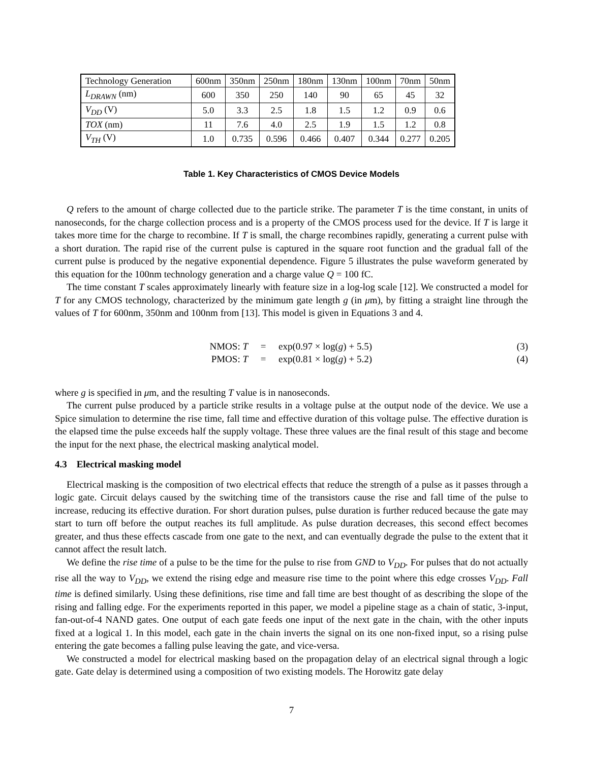| Technology Generation | 600nm | 350nm | 250nm | 180nm | 130nm | 100nm | 70nm | 50nm |
| L<sub>DRAWN</sub> (nm) | 600 | 350 | 250 | 140 | 90 | 65 | 45 | 32 |
| V<sub>DD</sub> (V) | 5.0 | 3.3 | 2.5 | 1.8 | 1.5 | 1.2 | 0.9 | 0.6 |
| TOX (nm) | 11 | 7.6 | 4.0 | 2.5 | 1.9 | 1.5 | 1.2 | 0.8 |
| V<sub>TH</sub> (V) | 1.0 | 0.735 | 0.596 | 0.466 | 0.407 | 0.344 | 0.277 | 0.205 |
Table 1. Key Characteristics of CMOS Device Models
Q refers to the amount of charge collected due to the particle strike. The parameter T is the time constant, in units of nanoseconds, for the charge collection process and is a property of the CMOS process used for the device. If T is large it takes more time for the charge to recombine. If T is small, the charge recombines rapidly, generating a current pulse with a short duration. The rapid rise of the current pulse is captured in the square root function and the gradual fall of the current pulse is produced by the negative exponential dependence. Figure 5 illustrates the pulse waveform generated by this equation for the 100nm technology generation and a charge value Q = 100 fC.
The time constant T scales approximately linearly with feature size in a log-log scale [12]. We constructed a model for T for any CMOS technology, characterized by the minimum gate length g (in μm), by fitting a straight line through the values of T for 600nm, 350nm and 100nm from [13]. This model is given in Equations 3 and 4.
NMOS: T = exp(0.97 × log(g) + 5.5) (3)
PMOS: T = exp(0.81 × log(g) + 5.2) (4)
where g is specified in μm, and the resulting T value is in nanoseconds.
The current pulse produced by a particle strike results in a voltage pulse at the output node of the device. We use a Spice simulation to determine the rise time, fall time and effective duration of this voltage pulse. The effective duration is the elapsed time the pulse exceeds half the supply voltage. These three values are the final result of this stage and become the input for the next phase, the electrical masking analytical model.
4.3 Electrical masking model
Electrical masking is the composition of two electrical effects that reduce the strength of a pulse as it passes through a logic gate. Circuit delays caused by the switching time of the transistors cause the rise and fall time of the pulse to increase, reducing its effective duration. For short duration pulses, pulse duration is further reduced because the gate may start to turn off before the output reaches its full amplitude. As pulse duration decreases, this second effect becomes greater, and thus these effects cascade from one gate to the next, and can eventually degrade the pulse to the extent that it cannot affect the result latch.
We define the rise time of a pulse to be the time for the pulse to rise from GND to V<sub>DD</sub>. For pulses that do not actually rise all the way to V<sub>DD</sub>, we extend the rising edge and measure rise time to the point where this edge crosses V<sub>DD</sub>. Fall time is defined similarly. Using these definitions, rise time and fall time are best thought of as describing the slope of the rising and falling edge. For the experiments reported in this paper, we model a pipeline stage as a chain of static, 3-input, fan-out-of-4 NAND gates. One output of each gate feeds one input of the next gate in the chain, with the other inputs fixed at a logical 1. In this model, each gate in the chain inverts the signal on its one non-fixed input, so a rising pulse entering the gate becomes a falling pulse leaving the gate, and vice-versa.
We constructed a model for electrical masking based on the propagation delay of an electrical signal through a logic gate. Gate delay is determined using a composition of two existing models. The Horowitz gate delay
7